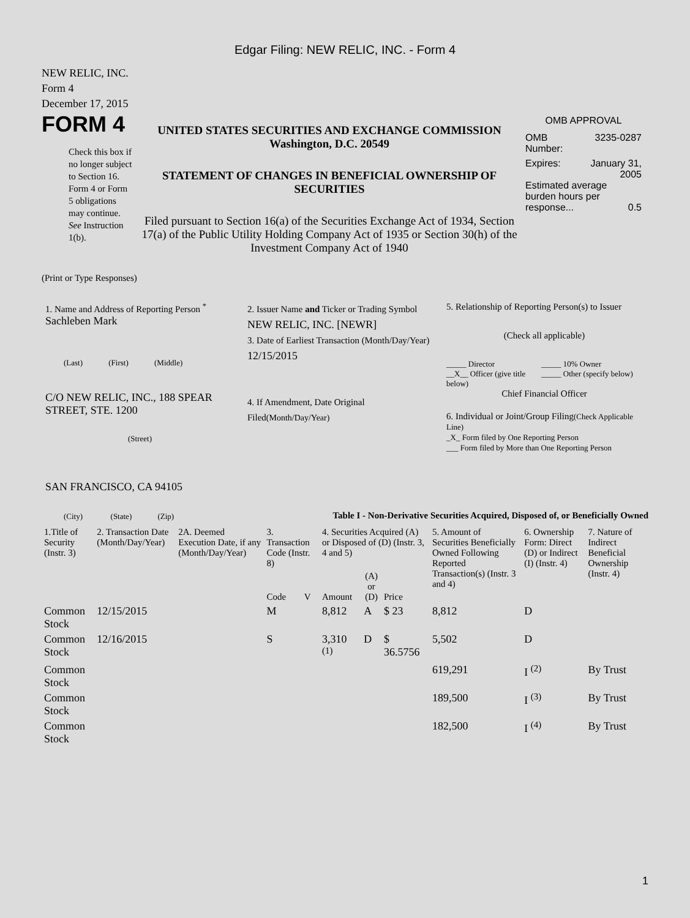Edgar Filing: NEW RELIC, INC. - Form 4
NEW RELIC, INC.
Form 4
December 17, 2015
FORM 4
Check this box if no longer subject to Section 16. Form 4 or Form 5 obligations may continue. See Instruction 1(b).
UNITED STATES SECURITIES AND EXCHANGE COMMISSION
Washington, D.C. 20549
STATEMENT OF CHANGES IN BENEFICIAL OWNERSHIP OF SECURITIES
Filed pursuant to Section 16(a) of the Securities Exchange Act of 1934, Section 17(a) of the Public Utility Holding Company Act of 1935 or Section 30(h) of the Investment Company Act of 1940
OMB APPROVAL
OMB
Number: 3235-0287
Expires: January 31,
2005
Estimated average burden hours per response... 0.5
(Print or Type Responses)
1. Name and Address of Reporting Person <sup>*</sup>
Sachleben Mark
(Last) (First) (Middle)
C/O NEW RELIC, INC., 188 SPEAR STREET, STE. 1200
(Street)
SAN FRANCISCO, CA 94105
(City) (State) (Zip)
2. Issuer Name and Ticker or Trading Symbol
NEW RELIC, INC. [NEWR]
3. Date of Earliest Transaction (Month/Day/Year)
12/15/2015
4. If Amendment, Date Original Filed(Month/Day/Year)
5. Relationship of Reporting Person(s) to Issuer
(Check all applicable)
_____ Director
__X__ Officer (give title below) _____ 10% Owner
_____ Other (specify below)
Chief Financial Officer
6. Individual or Joint/Group Filing(Check Applicable Line)
_X_ Form filed by One Reporting Person
___ Form filed by More than One Reporting Person
Table I - Non-Derivative Securities Acquired, Disposed of, or Beneficially Owned
| 1.Title of Security (Instr. 3) | 2. Transaction Date (Month/Day/Year) | 2A. Deemed Execution Date, if any (Month/Day/Year) | 3. Transaction Code (Instr. 8) | | 4. Securities Acquired (A) or Disposed of (D) (Instr. 3, 4 and 5) | | | 5. Amount of Securities Beneficially Owned Following Reported Transaction(s) (Instr. 3 and 4) | 6. Ownership Form: Direct (D) or Indirect (I) (Instr. 4) | 7. Nature of Indirect Beneficial Ownership (Instr. 4) |
| --- | --- | --- | --- | --- | --- | --- | --- | --- | --- | --- |
| | | | Code | V | Amount | (A) or (D) | Price | | | |
| Common Stock | 12/15/2015 | | M | | 8,812 | A | $ 23 | 8,812 | D | |
| Common Stock | 12/16/2015 | | S | | 3,310 <sup>(1)</sup> | D | $ 36.5756 | 5,502 | D | |
| Common Stock | | | | | | | | 619,291 | I <sup>(2)</sup> | By Trust |
| Common Stock | | | | | | | | 189,500 | I <sup>(3)</sup> | By Trust |
| Common Stock | | | | | | | | 182,500 | I <sup>(4)</sup> | By Trust |
1